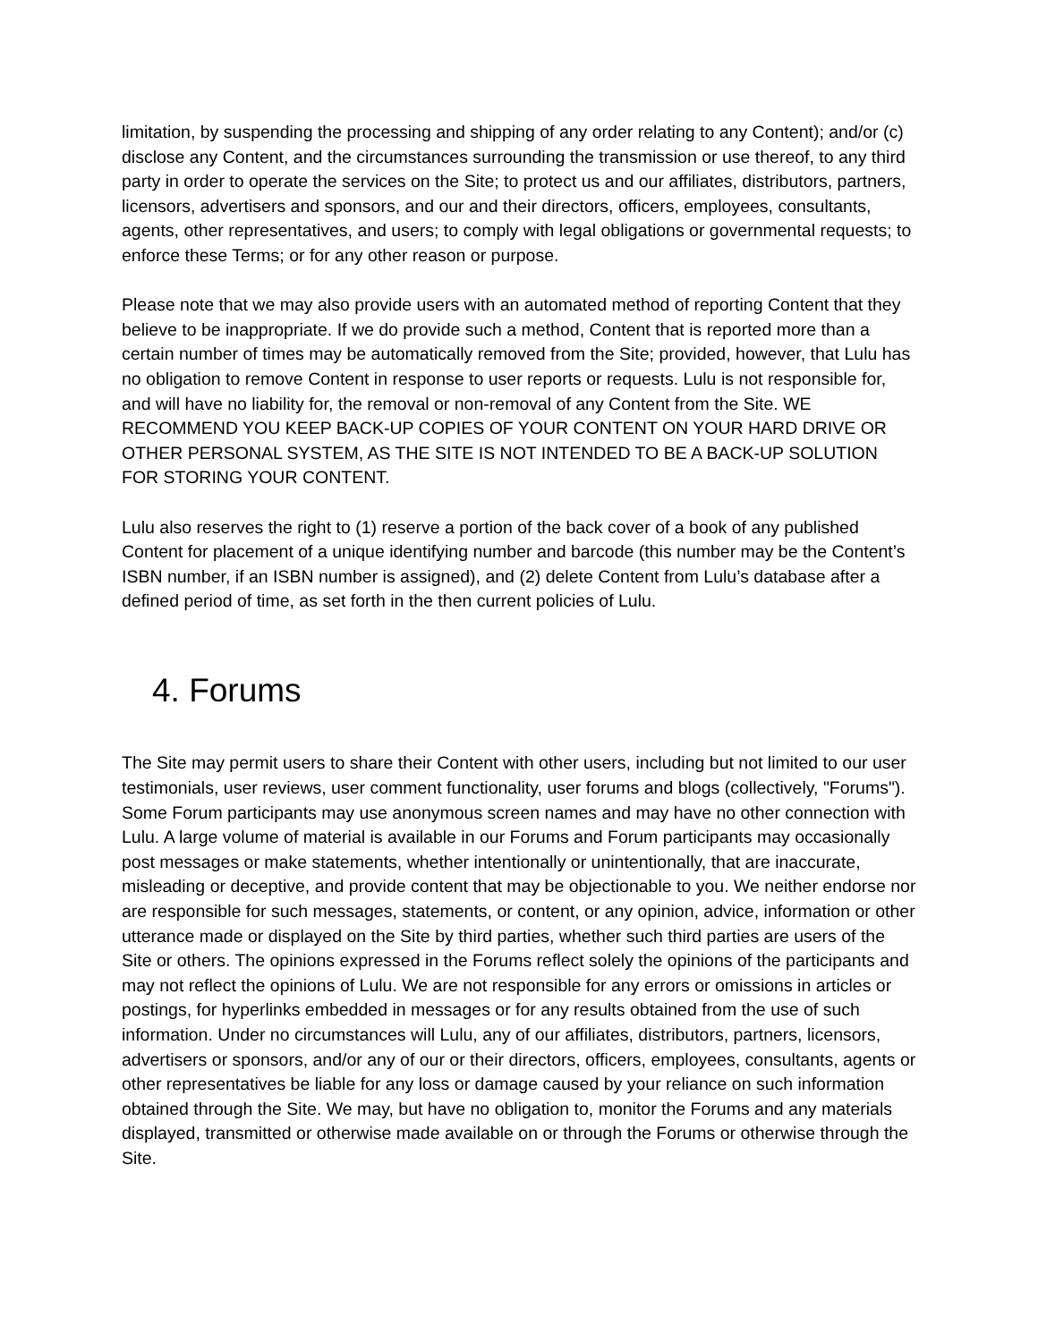limitation, by suspending the processing and shipping of any order relating to any Content); and/or (c) disclose any Content, and the circumstances surrounding the transmission or use thereof, to any third party in order to operate the services on the Site; to protect us and our affiliates, distributors, partners, licensors, advertisers and sponsors, and our and their directors, officers, employees, consultants, agents, other representatives, and users; to comply with legal obligations or governmental requests; to enforce these Terms; or for any other reason or purpose.
Please note that we may also provide users with an automated method of reporting Content that they believe to be inappropriate. If we do provide such a method, Content that is reported more than a certain number of times may be automatically removed from the Site; provided, however, that Lulu has no obligation to remove Content in response to user reports or requests. Lulu is not responsible for, and will have no liability for, the removal or non-removal of any Content from the Site. WE RECOMMEND YOU KEEP BACK-UP COPIES OF YOUR CONTENT ON YOUR HARD DRIVE OR OTHER PERSONAL SYSTEM, AS THE SITE IS NOT INTENDED TO BE A BACK-UP SOLUTION FOR STORING YOUR CONTENT.
Lulu also reserves the right to (1) reserve a portion of the back cover of a book of any published Content for placement of a unique identifying number and barcode (this number may be the Content’s ISBN number, if an ISBN number is assigned), and (2) delete Content from Lulu’s database after a defined period of time, as set forth in the then current policies of Lulu.
4. Forums
The Site may permit users to share their Content with other users, including but not limited to our user testimonials, user reviews, user comment functionality, user forums and blogs (collectively, "Forums"). Some Forum participants may use anonymous screen names and may have no other connection with Lulu. A large volume of material is available in our Forums and Forum participants may occasionally post messages or make statements, whether intentionally or unintentionally, that are inaccurate, misleading or deceptive, and provide content that may be objectionable to you. We neither endorse nor are responsible for such messages, statements, or content, or any opinion, advice, information or other utterance made or displayed on the Site by third parties, whether such third parties are users of the Site or others. The opinions expressed in the Forums reflect solely the opinions of the participants and may not reflect the opinions of Lulu. We are not responsible for any errors or omissions in articles or postings, for hyperlinks embedded in messages or for any results obtained from the use of such information. Under no circumstances will Lulu, any of our affiliates, distributors, partners, licensors, advertisers or sponsors, and/or any of our or their directors, officers, employees, consultants, agents or other representatives be liable for any loss or damage caused by your reliance on such information obtained through the Site. We may, but have no obligation to, monitor the Forums and any materials displayed, transmitted or otherwise made available on or through the Forums or otherwise through the Site.